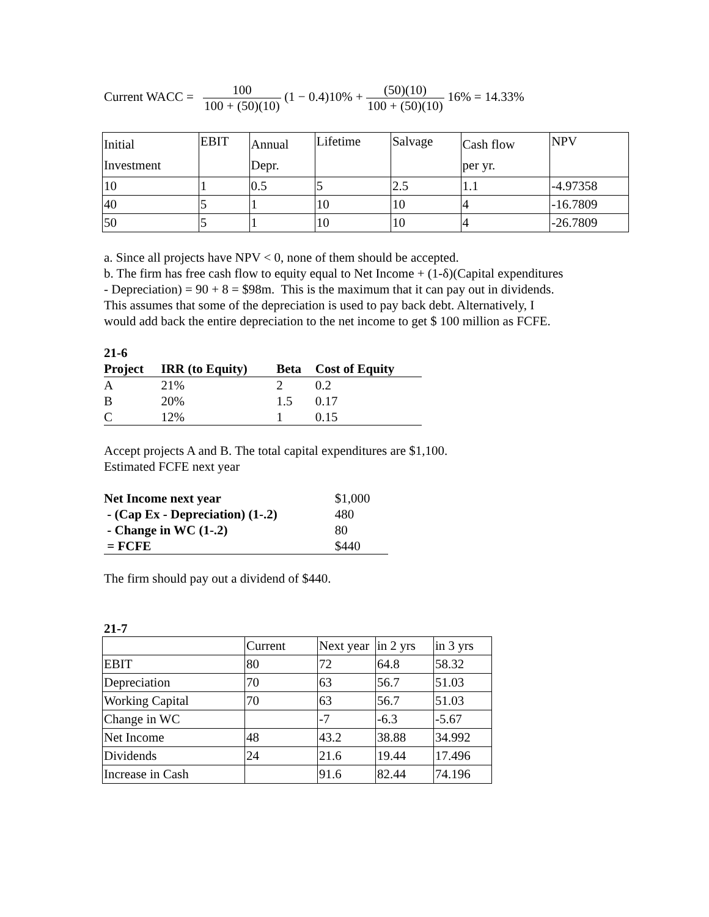Current WACC = 100 100 + (50)(10) (1 − 0.4)10% + (50)(10) 100 + (50)(10) 16% = 14.33%
| Initial Investment | EBIT | Annual Depr. | Lifetime | Salvage | Cash flow per yr. | NPV |
| 10 | 1 | 0.5 | 5 | 2.5 | 1.1 | -4.97358 |
| 40 | 5 | 1 | 10 | 10 | 4 | -16.7809 |
| 50 | 5 | 1 | 10 | 10 | 4 | -26.7809 |
a. Since all projects have NPV < 0, none of them should be accepted.
b. The firm has free cash flow to equity equal to Net Income + (1-δ)(Capital expenditures
- Depreciation) = 90 + 8 = $98m. This is the maximum that it can pay out in dividends.
This assumes that some of the depreciation is used to pay back debt. Alternatively, I
would add back the entire depreciation to the net income to get $ 100 million as FCFE.
21-6
| Project | IRR (to Equity) | Beta | Cost of Equity |
| --- | --- | --- | --- |
| A | 21% | 2 | 0.2 |
| B | 20% | 1.5 | 0.17 |
| C | 12% | 1 | 0.15 |
Accept projects A and B. The total capital expenditures are $1,100.
Estimated FCFE next year
| Net Income next year | $1,000 |
| - (Cap Ex - Depreciation) (1-.2) | 480 |
| - Change in WC (1-.2) | 80 |
| = FCFE | $440 |
The firm should pay out a dividend of $440.
21-7
| | Current | Next year | in 2 yrs | in 3 yrs |
| EBIT | 80 | 72 | 64.8 | 58.32 |
| Depreciation | 70 | 63 | 56.7 | 51.03 |
| Working Capital | 70 | 63 | 56.7 | 51.03 |
| Change in WC | | -7 | -6.3 | -5.67 |
| Net Income | 48 | 43.2 | 38.88 | 34.992 |
| Dividends | 24 | 21.6 | 19.44 | 17.496 |
| Increase in Cash | | 91.6 | 82.44 | 74.196 |